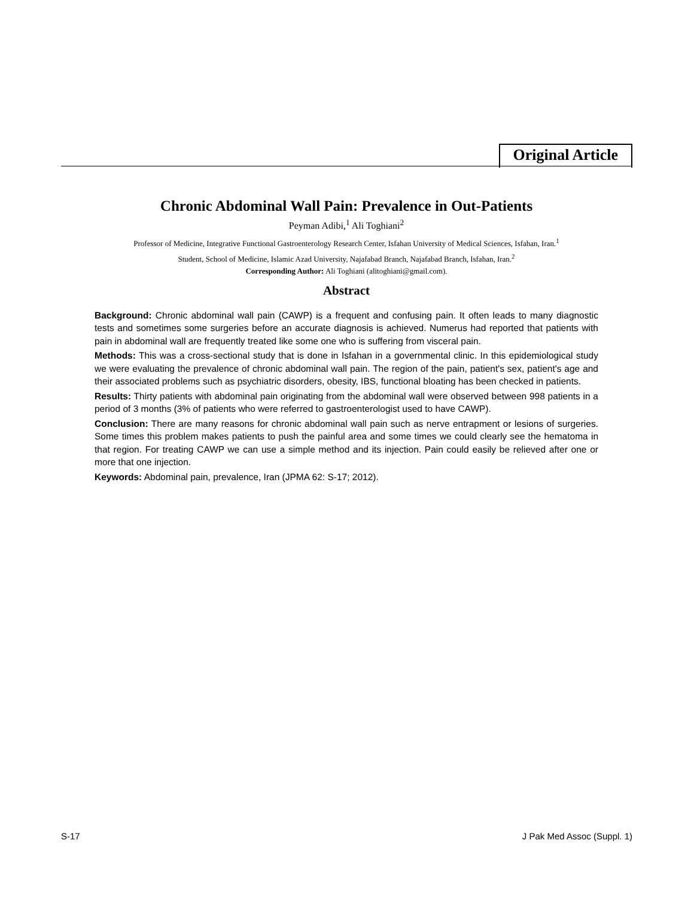Original Article
Chronic Abdominal Wall Pain: Prevalence in Out-Patients
Peyman Adibi,<sup>1</sup> Ali Toghiani<sup>2</sup>
Professor of Medicine, Integrative Functional Gastroenterology Research Center, Isfahan University of Medical Sciences, Isfahan, Iran.<sup>1</sup>
Student, School of Medicine, Islamic Azad University, Najafabad Branch, Najafabad Branch, Isfahan, Iran.<sup>2</sup>
Corresponding Author: Ali Toghiani (alitoghiani@gmail.com).
Abstract
Background: Chronic abdominal wall pain (CAWP) is a frequent and confusing pain. It often leads to many diagnostic tests and sometimes some surgeries before an accurate diagnosis is achieved. Numerus had reported that patients with pain in abdominal wall are frequently treated like some one who is suffering from visceral pain.
Methods: This was a cross-sectional study that is done in Isfahan in a governmental clinic. In this epidemiological study we were evaluating the prevalence of chronic abdominal wall pain. The region of the pain, patient's sex, patient's age and their associated problems such as psychiatric disorders, obesity, IBS, functional bloating has been checked in patients.
Results: Thirty patients with abdominal pain originating from the abdominal wall were observed between 998 patients in a period of 3 months (3% of patients who were referred to gastroenterologist used to have CAWP).
Conclusion: There are many reasons for chronic abdominal wall pain such as nerve entrapment or lesions of surgeries. Some times this problem makes patients to push the painful area and some times we could clearly see the hematoma in that region. For treating CAWP we can use a simple method and its injection. Pain could easily be relieved after one or more that one injection.
Keywords: Abdominal pain, prevalence, Iran (JPMA 62: S-17; 2012).
S-17 J Pak Med Assoc (Suppl. 1)